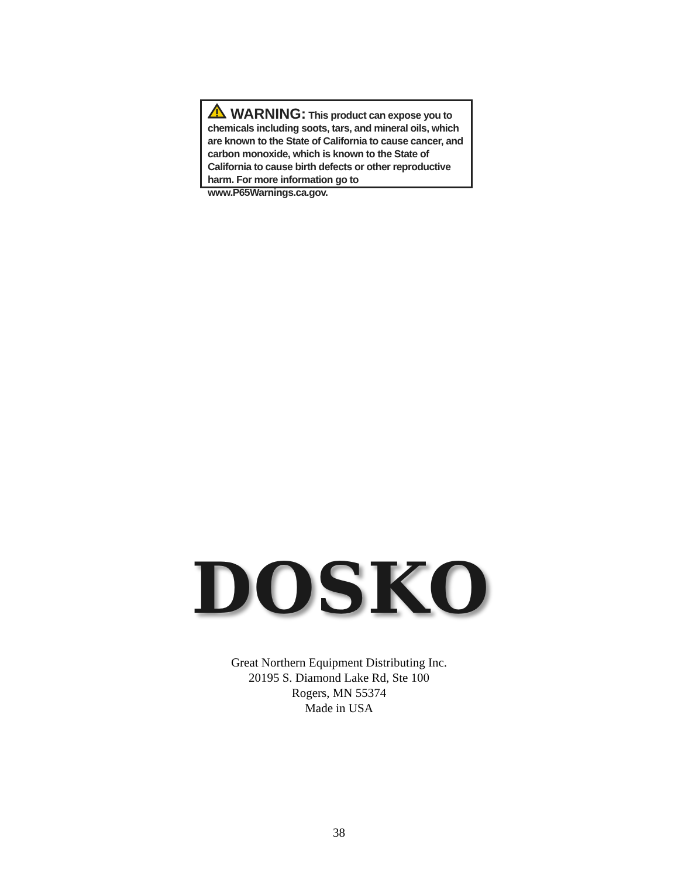WARNING: This product can expose you to chemicals including soots, tars, and mineral oils, which are known to the State of California to cause cancer, and carbon monoxide, which is known to the State of California to cause birth defects or other reproductive harm. For more information go to www.P65Warnings.ca.gov.
DOSKO
Great Northern Equipment Distributing Inc.
20195 S. Diamond Lake Rd, Ste 100
Rogers, MN 55374
Made in USA
38